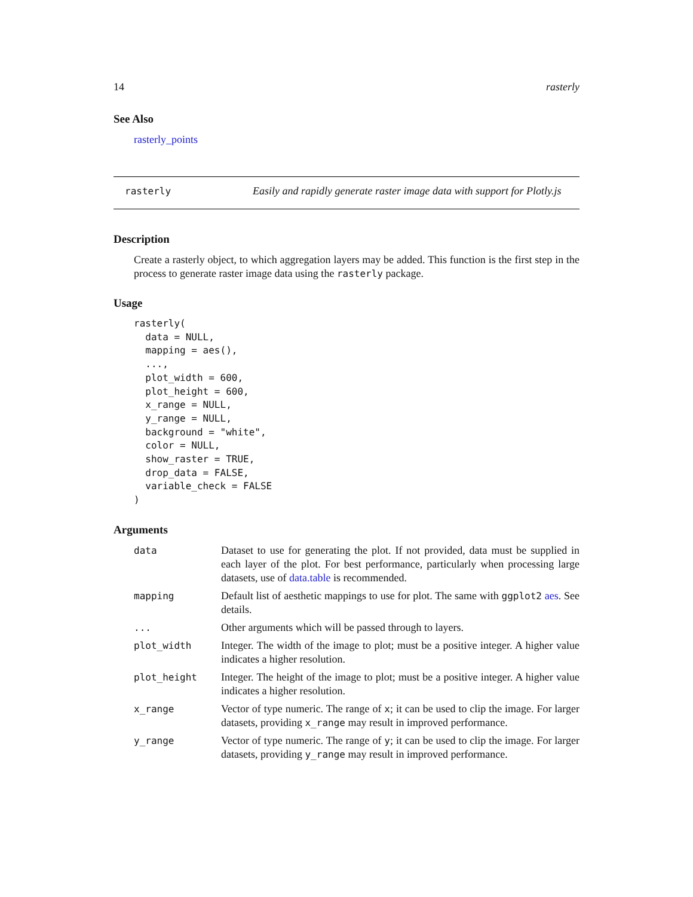14 rasterly
See Also
rasterly_points
rasterly Easily and rapidly generate raster image data with support for Plotly.js
Description
Create a rasterly object, to which aggregation layers may be added. This function is the first step in the process to generate raster image data using the rasterly package.
Usage
rasterly(
  data = NULL,
  mapping = aes(),
  ...,
  plot_width = 600,
  plot_height = 600,
  x_range = NULL,
  y_range = NULL,
  background = "white",
  color = NULL,
  show_raster = TRUE,
  drop_data = FALSE,
  variable_check = FALSE
)
Arguments
| data | Dataset to use for generating the plot. If not provided, data must be supplied in each layer of the plot. For best performance, particularly when processing large datasets, use of data.table is recommended. |
| mapping | Default list of aesthetic mappings to use for plot. The same with ggplot2 aes . See details. |
| ... | Other arguments which will be passed through to layers. |
| plot_width | Integer. The width of the image to plot; must be a positive integer. A higher value indicates a higher resolution. |
| plot_height | Integer. The height of the image to plot; must be a positive integer. A higher value indicates a higher resolution. |
| x_range | Vector of type numeric. The range of x ; it can be used to clip the image. For larger datasets, providing x_range may result in improved performance. |
| y_range | Vector of type numeric. The range of y ; it can be used to clip the image. For larger datasets, providing y_range may result in improved performance. |